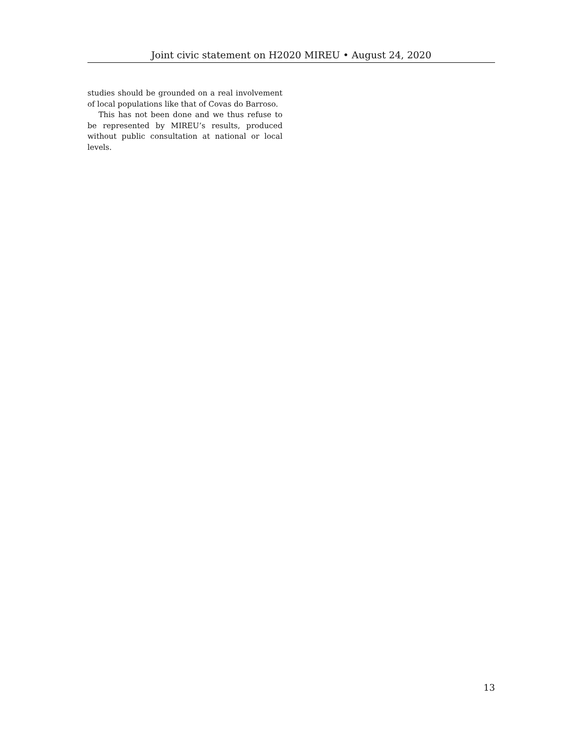Joint civic statement on H2020 MIREU • August 24, 2020
studies should be grounded on a real involvement of local populations like that of Covas do Barroso.
This has not been done and we thus refuse to be represented by MIREU’s results, produced without public consultation at national or local levels.
13